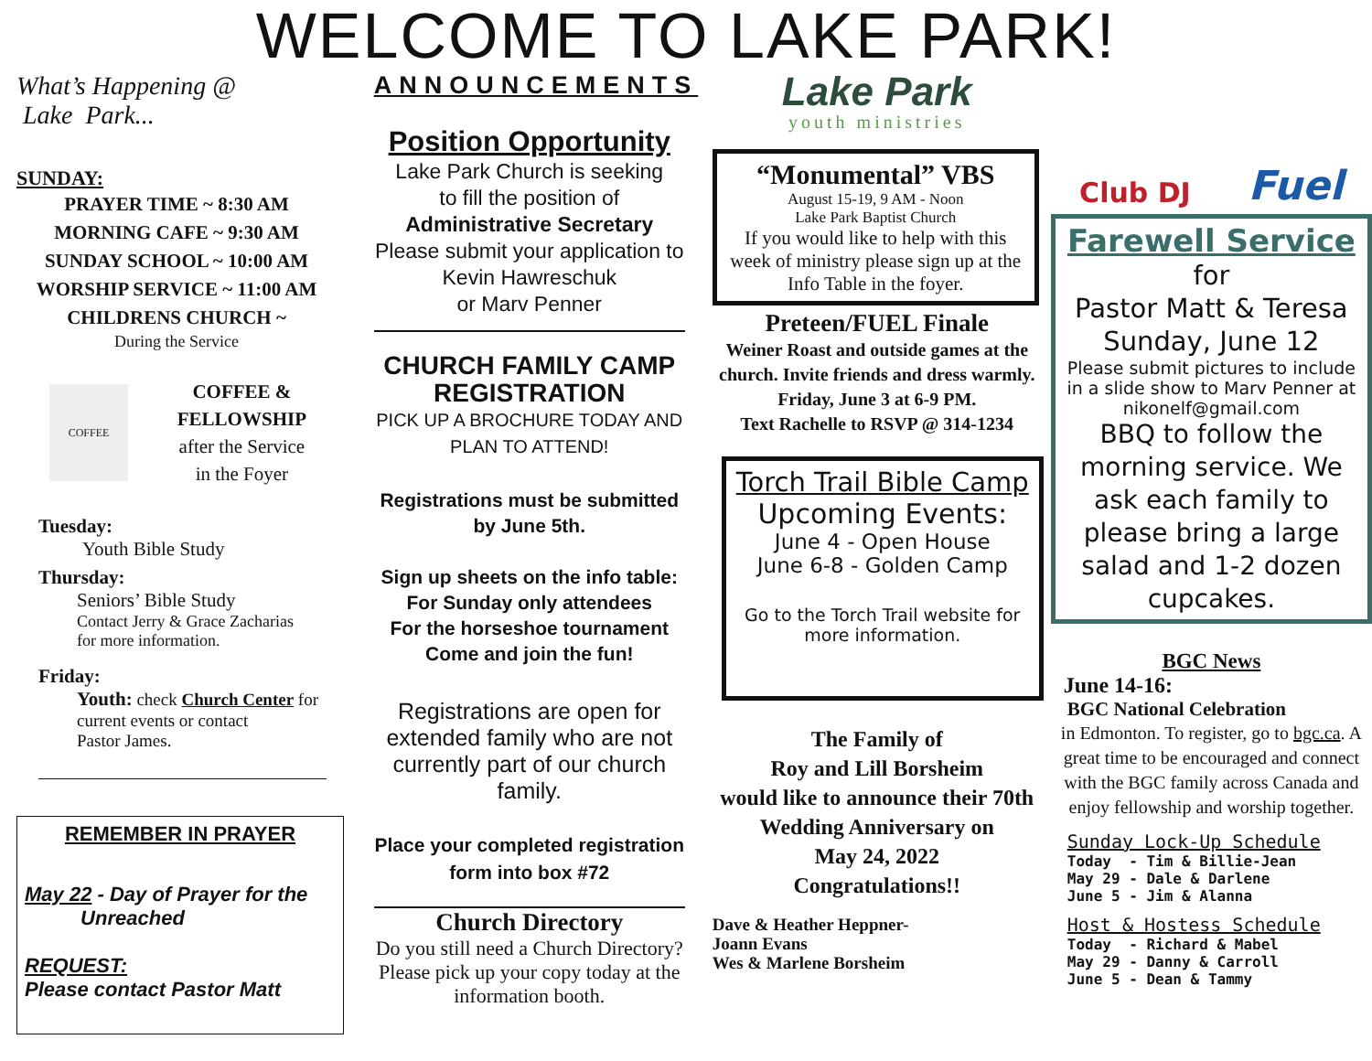WELCOME TO LAKE PARK!
What’s Happening @
Lake Park...
SUNDAY:
PRAYER TIME ~ 8:30 AM
MORNING CAFE ~ 9:30 AM
SUNDAY SCHOOL ~ 10:00 AM
WORSHIP SERVICE ~ 11:00 AM
CHILDRENS CHURCH ~
During the Service
COFFEE
COFFEE &
FELLOWSHIP
after the Service
in the Foyer
Tuesday:
Youth Bible Study
Thursday:
Seniors’ Bible Study
Contact Jerry & Grace Zacharias
for more information.
Friday:
Youth: check Church Center for current events or contact
Pastor James.
REMEMBER IN PRAYER
May 22 - Day of Prayer for the
Unreached
REQUEST:
Please contact Pastor Matt
ANNOUNCEMENTS
Position Opportunity
Lake Park Church is seeking
to fill the position of
Administrative Secretary
Please submit your application to
Kevin Hawreschuk
or Marv Penner
CHURCH FAMILY CAMP
REGISTRATION
PICK UP A BROCHURE TODAY AND
PLAN TO ATTEND!
Registrations must be submitted
by June 5th.
Sign up sheets on the info table:
For Sunday only attendees
For the horseshoe tournament
Come and join the fun!
Registrations are open for extended family who are not currently part of our church family.
Place your completed registration
form into box #72
Church Directory
Do you still need a Church Directory? Please pick up your copy today at the information booth.
Lake Park
youth ministries
“Monumental” VBS
August 15-19, 9 AM - Noon
Lake Park Baptist Church
If you would like to help with this week of ministry please sign up at the Info Table in the foyer.
Preteen/FUEL Finale
Weiner Roast and outside games at the church. Invite friends and dress warmly.
Friday, June 3 at 6-9 PM.
Text Rachelle to RSVP @ 314-1234
Torch Trail Bible Camp
Upcoming Events:
June 4 - Open House
June 6-8 - Golden Camp
Go to the Torch Trail website for more information.
The Family of
Roy and Lill Borsheim
would like to announce their 70th Wedding Anniversary on
May 24, 2022
Congratulations!!
Dave & Heather Heppner-
Joann Evans
Wes & Marlene Borsheim
Club DJ Fuel
Farewell Service
for
Pastor Matt & Teresa
Sunday, June 12
Please submit pictures to include in a slide show to Marv Penner at nikonelf@gmail.com
BBQ to follow the morning service. We ask each family to please bring a large salad and 1-2 dozen cupcakes.
BGC News
June 14-16:
BGC National Celebration
in Edmonton. To register, go to bgc.ca. A great time to be encouraged and connect with the BGC family across Canada and enjoy fellowship and worship together.
Sunday Lock-Up Schedule
Today - Tim & Billie-Jean
May 29 - Dale & Darlene
June 5 - Jim & Alanna
Host & Hostess Schedule
Today - Richard & Mabel
May 29 - Danny & Carroll
June 5 - Dean & Tammy